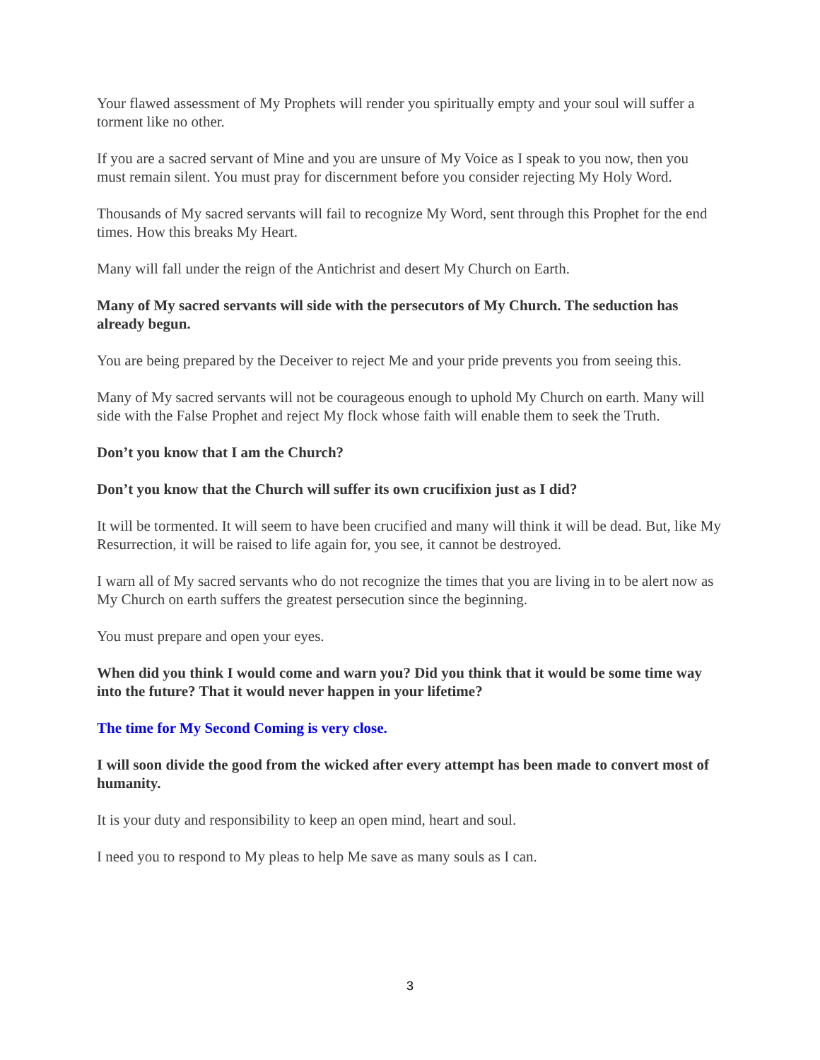Your flawed assessment of My Prophets will render you spiritually empty and your soul will suffer a torment like no other.
If you are a sacred servant of Mine and you are unsure of My Voice as I speak to you now, then you must remain silent. You must pray for discernment before you consider rejecting My Holy Word.
Thousands of My sacred servants will fail to recognize My Word, sent through this Prophet for the end times. How this breaks My Heart.
Many will fall under the reign of the Antichrist and desert My Church on Earth.
Many of My sacred servants will side with the persecutors of My Church. The seduction has already begun.
You are being prepared by the Deceiver to reject Me and your pride prevents you from seeing this.
Many of My sacred servants will not be courageous enough to uphold My Church on earth. Many will side with the False Prophet and reject My flock whose faith will enable them to seek the Truth.
Don’t you know that I am the Church?
Don’t you know that the Church will suffer its own crucifixion just as I did?
It will be tormented. It will seem to have been crucified and many will think it will be dead. But, like My Resurrection, it will be raised to life again for, you see, it cannot be destroyed.
I warn all of My sacred servants who do not recognize the times that you are living in to be alert now as My Church on earth suffers the greatest persecution since the beginning.
You must prepare and open your eyes.
When did you think I would come and warn you? Did you think that it would be some time way into the future? That it would never happen in your lifetime?
The time for My Second Coming is very close.
I will soon divide the good from the wicked after every attempt has been made to convert most of humanity.
It is your duty and responsibility to keep an open mind, heart and soul.
I need you to respond to My pleas to help Me save as many souls as I can.
3